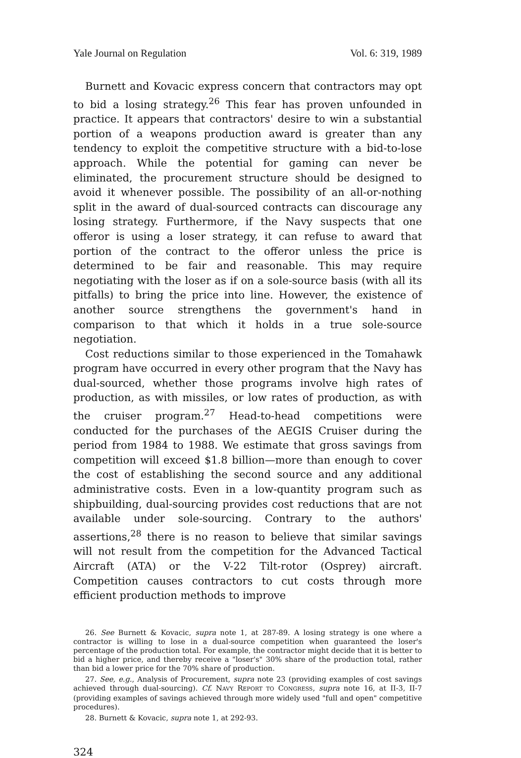Yale Journal on Regulation Vol. 6: 319, 1989
Burnett and Kovacic express concern that contractors may opt to bid a losing strategy.<sup>26</sup> This fear has proven unfounded in practice. It appears that contractors' desire to win a substantial portion of a weapons production award is greater than any tendency to exploit the competitive structure with a bid-to-lose approach. While the potential for gaming can never be eliminated, the procurement structure should be designed to avoid it whenever possible. The possibility of an all-or-nothing split in the award of dual-sourced contracts can discourage any losing strategy. Furthermore, if the Navy suspects that one offeror is using a loser strategy, it can refuse to award that portion of the contract to the offeror unless the price is determined to be fair and reasonable. This may require negotiating with the loser as if on a sole-source basis (with all its pitfalls) to bring the price into line. However, the existence of another source strengthens the government's hand in comparison to that which it holds in a true sole-source negotiation.
Cost reductions similar to those experienced in the Tomahawk program have occurred in every other program that the Navy has dual-sourced, whether those programs involve high rates of production, as with missiles, or low rates of production, as with the cruiser program.<sup>27</sup> Head-to-head competitions were conducted for the purchases of the AEGIS Cruiser during the period from 1984 to 1988. We estimate that gross savings from competition will exceed $1.8 billion—more than enough to cover the cost of establishing the second source and any additional administrative costs. Even in a low-quantity program such as shipbuilding, dual-sourcing provides cost reductions that are not available under sole-sourcing. Contrary to the authors' assertions,<sup>28</sup> there is no reason to believe that similar savings will not result from the competition for the Advanced Tactical Aircraft (ATA) or the V-22 Tilt-rotor (Osprey) aircraft. Competition causes contractors to cut costs through more efficient production methods to improve
26. See Burnett & Kovacic, supra note 1, at 287-89. A losing strategy is one where a contractor is willing to lose in a dual-source competition when guaranteed the loser's percentage of the production total. For example, the contractor might decide that it is better to bid a higher price, and thereby receive a "loser's" 30% share of the production total, rather than bid a lower price for the 70% share of production.
27. See, e.g., Analysis of Procurement, supra note 23 (providing examples of cost savings achieved through dual-sourcing). Cf. NAVY REPORT TO CONGRESS, supra note 16, at II-3, II-7 (providing examples of savings achieved through more widely used "full and open" competitive procedures).
28. Burnett & Kovacic, supra note 1, at 292-93.
324